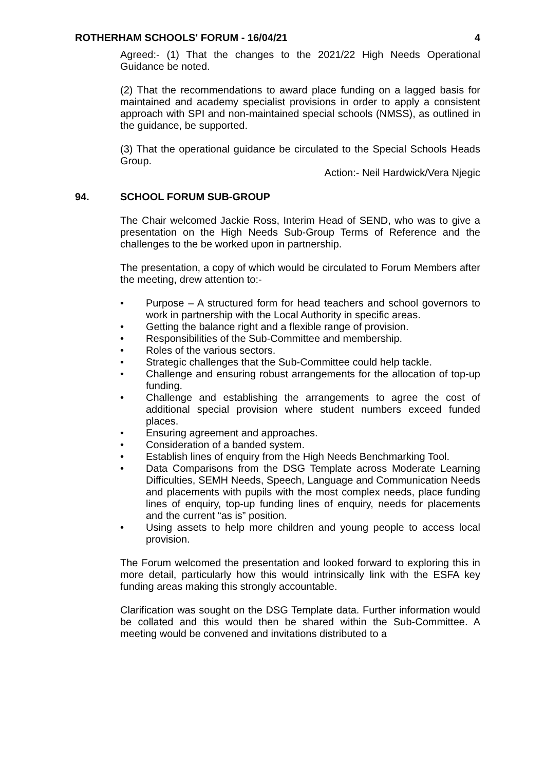ROTHERHAM SCHOOLS' FORUM - 16/04/21 4
Agreed:- (1) That the changes to the 2021/22 High Needs Operational Guidance be noted.
(2) That the recommendations to award place funding on a lagged basis for maintained and academy specialist provisions in order to apply a consistent approach with SPI and non-maintained special schools (NMSS), as outlined in the guidance, be supported.
(3) That the operational guidance be circulated to the Special Schools Heads Group.
Action:- Neil Hardwick/Vera Njegic
94. SCHOOL FORUM SUB-GROUP
The Chair welcomed Jackie Ross, Interim Head of SEND, who was to give a presentation on the High Needs Sub-Group Terms of Reference and the challenges to the be worked upon in partnership.
The presentation, a copy of which would be circulated to Forum Members after the meeting, drew attention to:-
• Purpose – A structured form for head teachers and school governors to work in partnership with the Local Authority in specific areas.
• Getting the balance right and a flexible range of provision.
• Responsibilities of the Sub-Committee and membership.
• Roles of the various sectors.
• Strategic challenges that the Sub-Committee could help tackle.
• Challenge and ensuring robust arrangements for the allocation of top-up funding.
• Challenge and establishing the arrangements to agree the cost of additional special provision where student numbers exceed funded places.
• Ensuring agreement and approaches.
• Consideration of a banded system.
• Establish lines of enquiry from the High Needs Benchmarking Tool.
• Data Comparisons from the DSG Template across Moderate Learning Difficulties, SEMH Needs, Speech, Language and Communication Needs and placements with pupils with the most complex needs, place funding lines of enquiry, top-up funding lines of enquiry, needs for placements and the current “as is” position.
• Using assets to help more children and young people to access local provision.
The Forum welcomed the presentation and looked forward to exploring this in more detail, particularly how this would intrinsically link with the ESFA key funding areas making this strongly accountable.
Clarification was sought on the DSG Template data. Further information would be collated and this would then be shared within the Sub-Committee. A meeting would be convened and invitations distributed to a